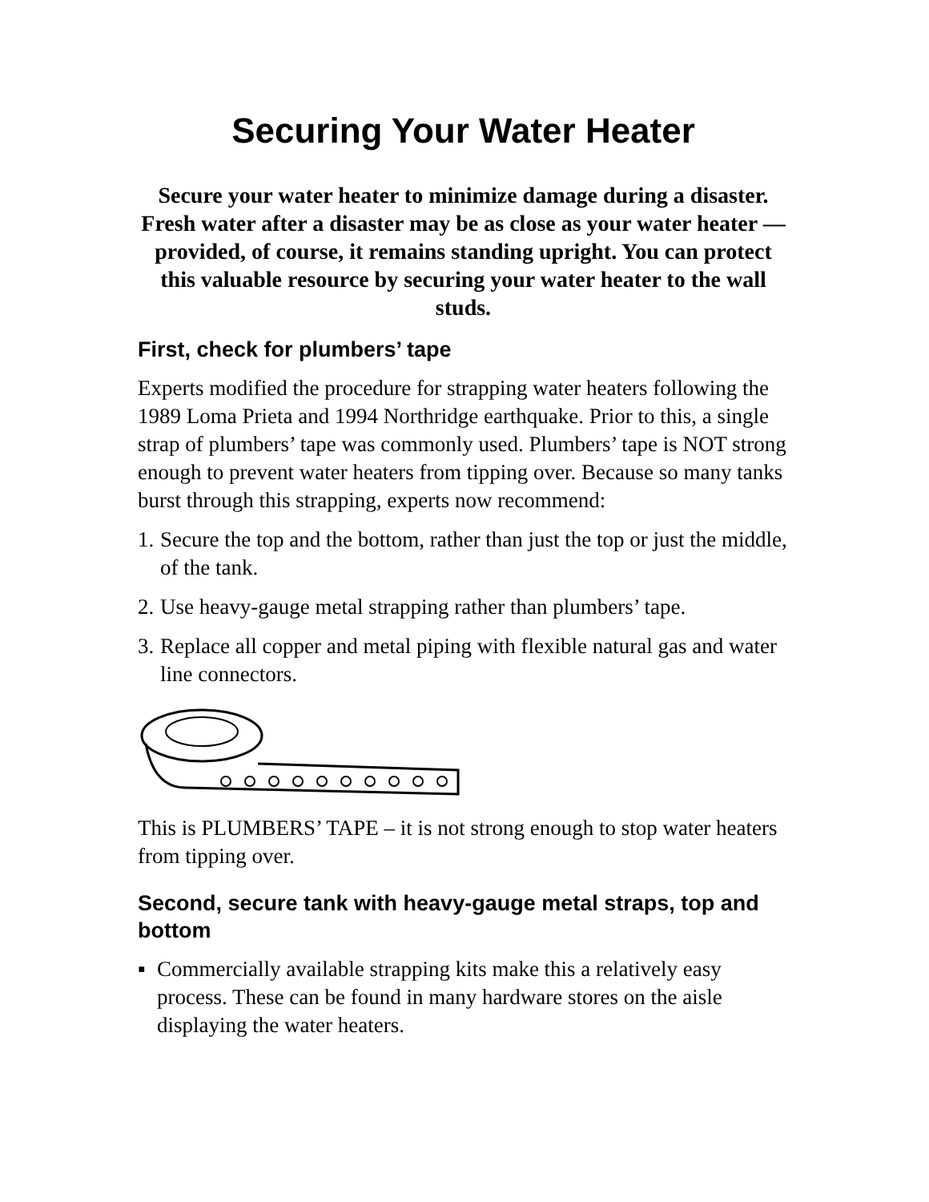Securing Your Water Heater
Secure your water heater to minimize damage during a disaster. Fresh water after a disaster may be as close as your water heater — provided, of course, it remains standing upright. You can protect this valuable resource by securing your water heater to the wall studs.
First, check for plumbers’ tape
Experts modified the procedure for strapping water heaters following the 1989 Loma Prieta and 1994 Northridge earthquake. Prior to this, a single strap of plumbers’ tape was commonly used. Plumbers’ tape is NOT strong enough to prevent water heaters from tipping over. Because so many tanks burst through this strapping, experts now recommend:
1. Secure the top and the bottom, rather than just the top or just the middle, of the tank.
2. Use heavy-gauge metal strapping rather than plumbers’ tape.
3. Replace all copper and metal piping with flexible natural gas and water line connectors.
This is PLUMBERS’ TAPE – it is not strong enough to stop water heaters from tipping over.
Second, secure tank with heavy-gauge metal straps, top and bottom
▪ Commercially available strapping kits make this a relatively easy process. These can be found in many hardware stores on the aisle displaying the water heaters.